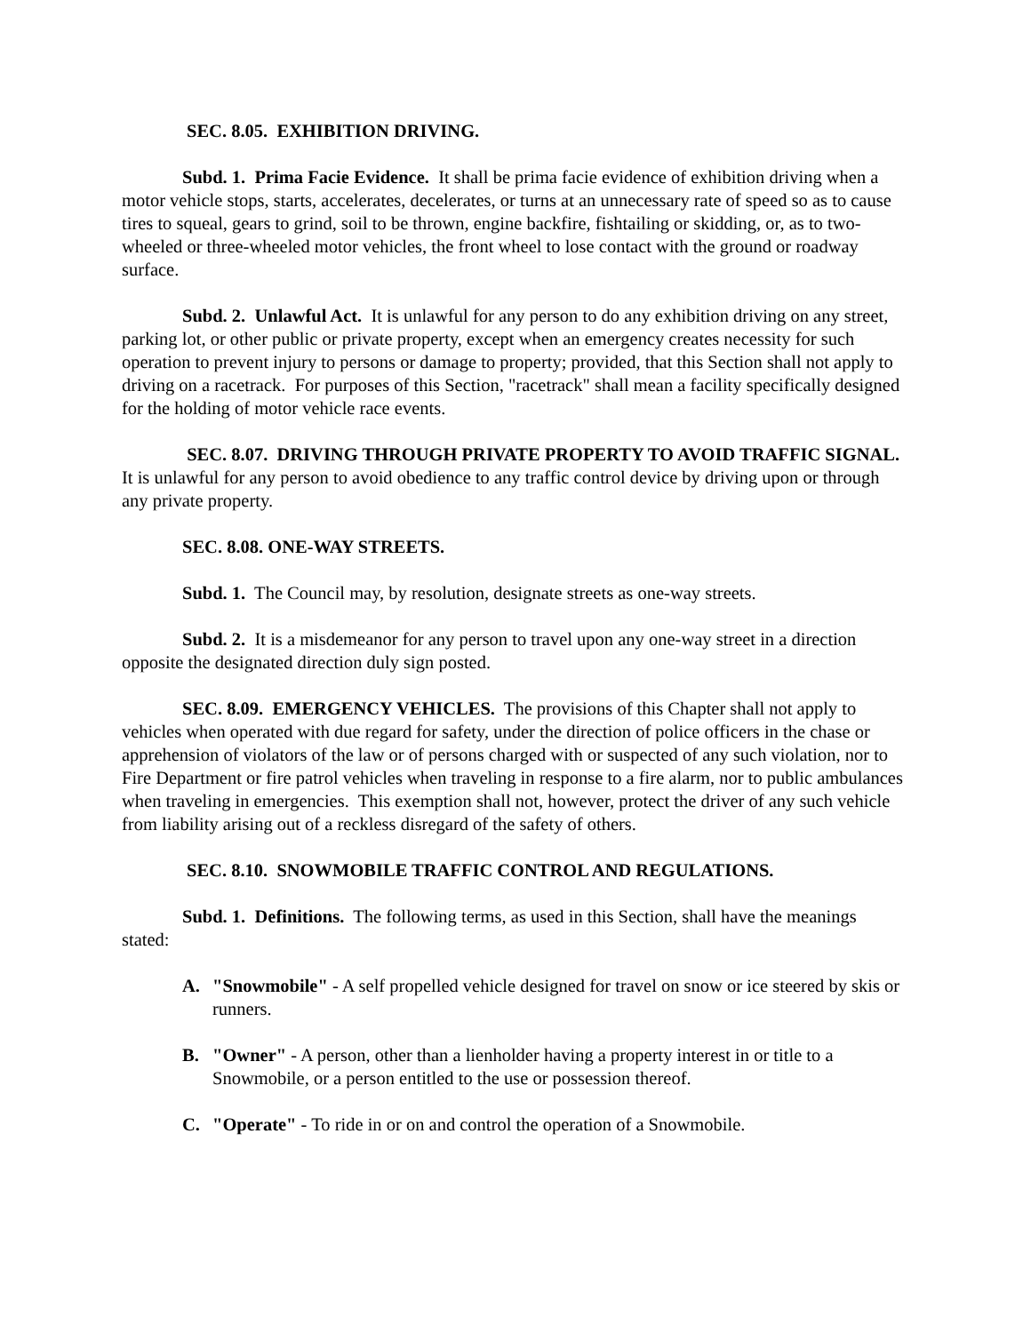SEC. 8.05. EXHIBITION DRIVING.
Subd. 1. Prima Facie Evidence. It shall be prima facie evidence of exhibition driving when a motor vehicle stops, starts, accelerates, decelerates, or turns at an unnecessary rate of speed so as to cause tires to squeal, gears to grind, soil to be thrown, engine backfire, fishtailing or skidding, or, as to two-wheeled or three-wheeled motor vehicles, the front wheel to lose contact with the ground or roadway surface.
Subd. 2. Unlawful Act. It is unlawful for any person to do any exhibition driving on any street, parking lot, or other public or private property, except when an emergency creates necessity for such operation to prevent injury to persons or damage to property; provided, that this Section shall not apply to driving on a racetrack. For purposes of this Section, "racetrack" shall mean a facility specifically designed for the holding of motor vehicle race events.
SEC. 8.07. DRIVING THROUGH PRIVATE PROPERTY TO AVOID TRAFFIC SIGNAL. It is unlawful for any person to avoid obedience to any traffic control device by driving upon or through any private property.
SEC. 8.08. ONE-WAY STREETS.
Subd. 1. The Council may, by resolution, designate streets as one-way streets.
Subd. 2. It is a misdemeanor for any person to travel upon any one-way street in a direction opposite the designated direction duly sign posted.
SEC. 8.09. EMERGENCY VEHICLES. The provisions of this Chapter shall not apply to vehicles when operated with due regard for safety, under the direction of police officers in the chase or apprehension of violators of the law or of persons charged with or suspected of any such violation, nor to Fire Department or fire patrol vehicles when traveling in response to a fire alarm, nor to public ambulances when traveling in emergencies. This exemption shall not, however, protect the driver of any such vehicle from liability arising out of a reckless disregard of the safety of others.
SEC. 8.10. SNOWMOBILE TRAFFIC CONTROL AND REGULATIONS.
Subd. 1. Definitions. The following terms, as used in this Section, shall have the meanings stated:
A. "Snowmobile" - A self propelled vehicle designed for travel on snow or ice steered by skis or runners.
B. "Owner" - A person, other than a lienholder having a property interest in or title to a Snowmobile, or a person entitled to the use or possession thereof.
C. "Operate" - To ride in or on and control the operation of a Snowmobile.